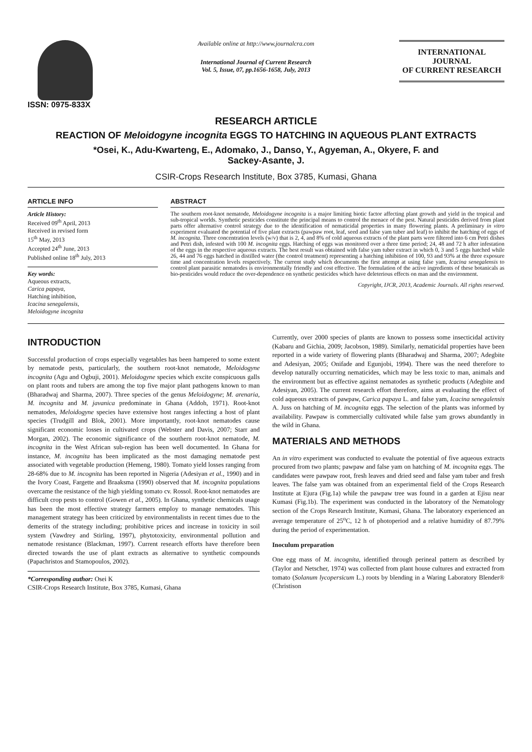ISSN: 0975-833X
Available online at http://www.journalcra.com
International Journal of Current Research
Vol. 5, Issue, 07, pp.1656-1658, July, 2013
INTERNATIONAL JOURNAL
OF CURRENT RESEARCH
RESEARCH ARTICLE
REACTION OF Meloidogyne incognita EGGS TO HATCHING IN AQUEOUS PLANT EXTRACTS
*Osei, K., Adu-Kwarteng, E., Adomako, J., Danso, Y., Agyeman, A., Okyere, F. and
Sackey-Asante, J.
CSIR-Crops Research Institute, Box 3785, Kumasi, Ghana
ARTICLE INFO
Article History:
Received 09<sup>th</sup> April, 2013
Received in revised form
15<sup>th</sup> May, 2013
Accepted 24<sup>th</sup> June, 2013
Published online 18<sup>th</sup> July, 2013
Key words:
Aqueous extracts,
Carica papaya,
Hatching inhibition,
Icacina senegalensis,
Meloidogyne incognita
ABSTRACT
The southern root-knot nematode, Meloidogyne incognita is a major limiting biotic factor affecting plant growth and yield in the tropical and sub-tropical worlds. Synthetic pesticides constitute the principal means to control the menace of the pest. Natural pesticides derived from plant parts offer alternative control strategy due to the identification of nematicidal properties in many flowering plants. A preliminary in vitro experiment evaluated the potential of five plant extracts (pawpaw root, leaf, seed and false yam tuber and leaf) to inhibit the hatching of eggs of M. incognita. Three concentration levels (w/v) that is 2, 4, and 8% of cold aqueous extracts of the plant parts were filtered into 6 cm Petri dishes and Petri dish, infested with 100 M. incognita eggs. Hatching of eggs was monitored over a three time period; 24, 48 and 72 h after infestation of the eggs in the respective aqueous extracts. The best result was obtained with false yam tuber extract in which 0, 3 and 5 eggs hatched while 26, 44 and 76 eggs hatched in distilled water (the control treatment) representing a hatching inhibition of 100, 93 and 93% at the three exposure time and concentration levels respectively. The current study which documents the first attempt at using false yam, Icacina senegalensis to control plant parasitic nematodes is environmentally friendly and cost effective. The formulation of the active ingredients of these botanicals as bio-pesticides would reduce the over-dependence on synthetic pesticides which have deleterious effects on man and the environment.
Copyright, IJCR, 2013, Academic Journals. All rights reserved.
INTRODUCTION
Successful production of crops especially vegetables has been hampered to some extent by nematode pests, particularly, the southern root-knot nematode, Meloidogyne incognita (Agu and Ogbuji, 2001). Meloidogyne species which excite conspicuous galls on plant roots and tubers are among the top five major plant pathogens known to man (Bharadwaj and Sharma, 2007). Three species of the genus Meloidogyne; M. arenaria, M. incognita and M. javanica predominate in Ghana (Addoh, 1971). Root-knot nematodes, Meloidogyne species have extensive host ranges infecting a host of plant species (Trudgill and Blok, 2001). More importantly, root-knot nematodes cause significant economic losses in cultivated crops (Webster and Davis, 2007; Starr and Morgan, 2002). The economic significance of the southern root-knot nematode, M. incognita in the West African sub-region has been well documented. In Ghana for instance, M. incognita has been implicated as the most damaging nematode pest associated with vegetable production (Hemeng, 1980). Tomato yield losses ranging from 28-68% due to M. incognita has been reported in Nigeria (Adesiyan et al., 1990) and in the Ivory Coast, Fargette and Braaksma (1990) observed that M. incognita populations overcame the resistance of the high yielding tomato cv. Rossol. Root-knot nematodes are difficult crop pests to control (Gowen et al., 2005). In Ghana, synthetic chemicals usage has been the most effective strategy farmers employ to manage nematodes. This management strategy has been criticized by environmentalists in recent times due to the demerits of the strategy including; prohibitive prices and increase in toxicity in soil system (Vawdrey and Stirling, 1997), phytotoxicity, environmental pollution and nematode resistance (Blackman, 1997). Current research efforts have therefore been directed towards the use of plant extracts as alternative to synthetic compounds (Papachristos and Stamopoulos, 2002).
*Corresponding author: Osei K
CSIR-Crops Research Institute, Box 3785, Kumasi, Ghana
Currently, over 2000 species of plants are known to possess some insecticidal activity (Kabaru and Gichia, 2009; Jacobson, 1989). Similarly, nematicidal properties have been reported in a wide variety of flowering plants (Bharadwaj and Sharma, 2007; Adegbite and Adesiyan, 2005; Onifade and Egunjobi, 1994). There was the need therefore to develop naturally occurring nematicides, which may be less toxic to man, animals and the environment but as effective against nematodes as synthetic products (Adegbite and Adesiyan, 2005). The current research effort therefore, aims at evaluating the effect of cold aqueous extracts of pawpaw, Carica papaya L. and false yam, Icacina senegalensis A. Juss on hatching of M. incognita eggs. The selection of the plants was informed by availability. Pawpaw is commercially cultivated while false yam grows abundantly in the wild in Ghana.
MATERIALS AND METHODS
An in vitro experiment was conducted to evaluate the potential of five aqueous extracts procured from two plants; pawpaw and false yam on hatching of M. incognita eggs. The candidates were pawpaw root, fresh leaves and dried seed and false yam tuber and fresh leaves. The false yam was obtained from an experimental field of the Crops Research Institute at Ejura (Fig.1a) while the pawpaw tree was found in a garden at Ejisu near Kumasi (Fig.1b). The experiment was conducted in the laboratory of the Nematology section of the Crops Research Institute, Kumasi, Ghana. The laboratory experienced an average temperature of 25<sup>o</sup>C, 12 h of photoperiod and a relative humidity of 87.79% during the period of experimentation.
Inoculum preparation
One egg mass of M. incognita, identified through perineal pattern as described by (Taylor and Netscher, 1974) was collected from plant house cultures and extracted from tomato (Solanum lycopersicum L.) roots by blending in a Waring Laboratory Blender® (Christison